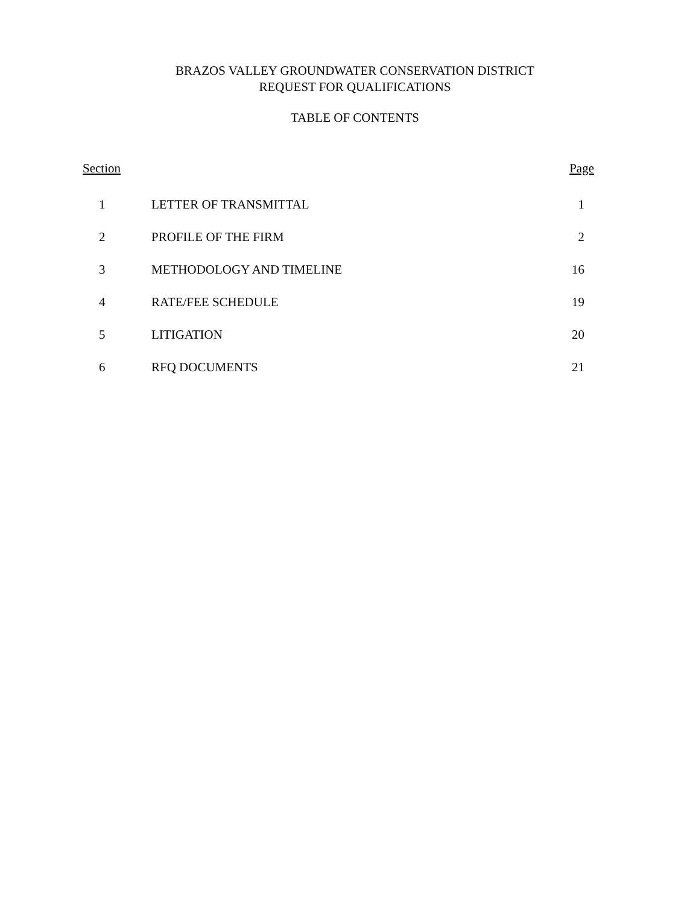BRAZOS VALLEY GROUNDWATER CONSERVATION DISTRICT
REQUEST FOR QUALIFICATIONS
TABLE OF CONTENTS
| Section | | Page |
| --- | --- | --- |
| 1 | LETTER OF TRANSMITTAL | 1 |
| 2 | PROFILE OF THE FIRM | 2 |
| 3 | METHODOLOGY AND TIMELINE | 16 |
| 4 | RATE/FEE SCHEDULE | 19 |
| 5 | LITIGATION | 20 |
| 6 | RFQ DOCUMENTS | 21 |